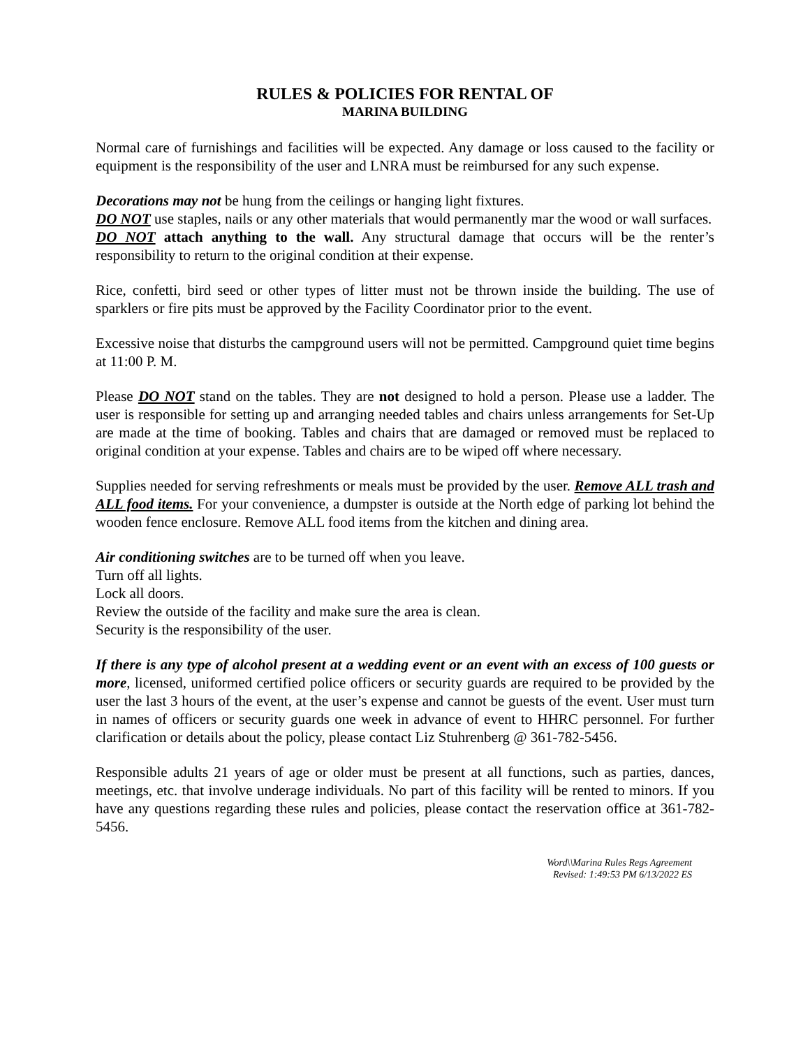RULES & POLICIES FOR RENTAL OF
MARINA BUILDING
Normal care of furnishings and facilities will be expected. Any damage or loss caused to the facility or equipment is the responsibility of the user and LNRA must be reimbursed for any such expense.
Decorations may not be hung from the ceilings or hanging light fixtures.
DO NOT use staples, nails or any other materials that would permanently mar the wood or wall surfaces.
DO NOT attach anything to the wall. Any structural damage that occurs will be the renter’s responsibility to return to the original condition at their expense.
Rice, confetti, bird seed or other types of litter must not be thrown inside the building. The use of sparklers or fire pits must be approved by the Facility Coordinator prior to the event.
Excessive noise that disturbs the campground users will not be permitted. Campground quiet time begins at 11:00 P. M.
Please DO NOT stand on the tables. They are not designed to hold a person. Please use a ladder. The user is responsible for setting up and arranging needed tables and chairs unless arrangements for Set-Up are made at the time of booking. Tables and chairs that are damaged or removed must be replaced to original condition at your expense. Tables and chairs are to be wiped off where necessary.
Supplies needed for serving refreshments or meals must be provided by the user. Remove ALL trash and ALL food items. For your convenience, a dumpster is outside at the North edge of parking lot behind the wooden fence enclosure. Remove ALL food items from the kitchen and dining area.
Air conditioning switches are to be turned off when you leave.
Turn off all lights.
Lock all doors.
Review the outside of the facility and make sure the area is clean.
Security is the responsibility of the user.
If there is any type of alcohol present at a wedding event or an event with an excess of 100 guests or more, licensed, uniformed certified police officers or security guards are required to be provided by the user the last 3 hours of the event, at the user’s expense and cannot be guests of the event. User must turn in names of officers or security guards one week in advance of event to HHRC personnel. For further clarification or details about the policy, please contact Liz Stuhrenberg @ 361-782-5456.
Responsible adults 21 years of age or older must be present at all functions, such as parties, dances, meetings, etc. that involve underage individuals. No part of this facility will be rented to minors. If you have any questions regarding these rules and policies, please contact the reservation office at 361-782-5456.
Word\\Marina Rules Regs Agreement
Revised: 1:49:53 PM 6/13/2022 ES